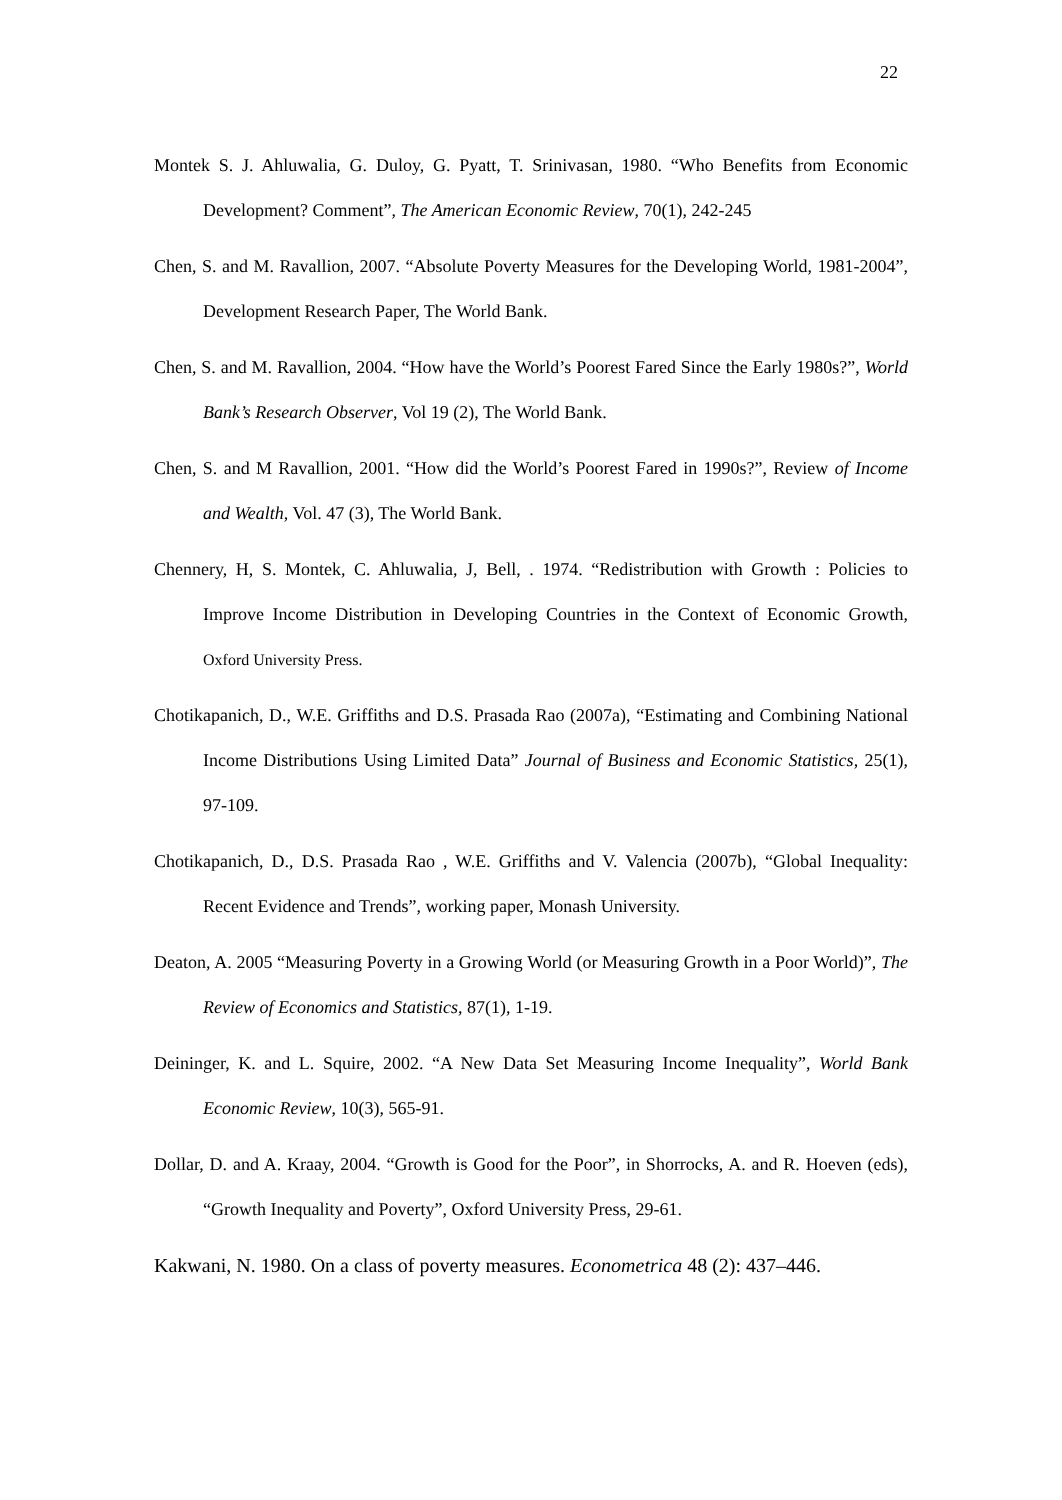22
Montek S. J. Ahluwalia, G. Duloy, G. Pyatt, T. Srinivasan, 1980. “Who Benefits from Economic Development? Comment”, The American Economic Review, 70(1), 242-245
Chen, S. and M. Ravallion, 2007. “Absolute Poverty Measures for the Developing World, 1981-2004”, Development Research Paper, The World Bank.
Chen, S. and M. Ravallion, 2004. “How have the World’s Poorest Fared Since the Early 1980s?”, World Bank’s Research Observer, Vol 19 (2), The World Bank.
Chen, S. and M Ravallion, 2001. “How did the World’s Poorest Fared in 1990s?”, Review of Income and Wealth, Vol. 47 (3), The World Bank.
Chennery, H, S. Montek, C. Ahluwalia, J, Bell, . 1974. “Redistribution with Growth : Policies to Improve Income Distribution in Developing Countries in the Context of Economic Growth, Oxford University Press.
Chotikapanich, D., W.E. Griffiths and D.S. Prasada Rao (2007a), “Estimating and Combining National Income Distributions Using Limited Data” Journal of Business and Economic Statistics, 25(1), 97-109.
Chotikapanich, D., D.S. Prasada Rao , W.E. Griffiths and V. Valencia (2007b), “Global Inequality: Recent Evidence and Trends”, working paper, Monash University.
Deaton, A. 2005 “Measuring Poverty in a Growing World (or Measuring Growth in a Poor World)”, The Review of Economics and Statistics, 87(1), 1-19.
Deininger, K. and L. Squire, 2002. “A New Data Set Measuring Income Inequality”, World Bank Economic Review, 10(3), 565-91.
Dollar, D. and A. Kraay, 2004. “Growth is Good for the Poor”, in Shorrocks, A. and R. Hoeven (eds), “Growth Inequality and Poverty”, Oxford University Press, 29-61.
Kakwani, N. 1980. On a class of poverty measures. Econometrica 48 (2): 437–446.